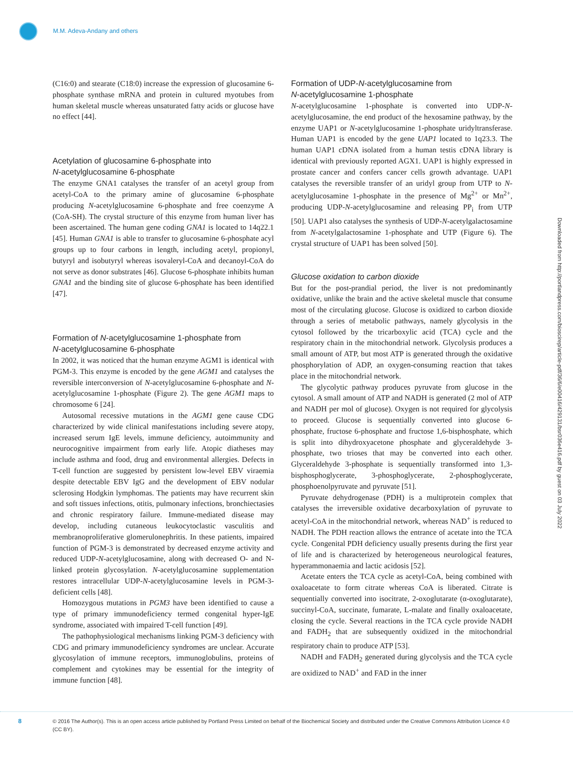M.M. Adeva-Andany and others
(C16:0) and stearate (C18:0) increase the expression of glucosamine 6-phosphate synthase mRNA and protein in cultured myotubes from human skeletal muscle whereas unsaturated fatty acids or glucose have no effect [44].
Acetylation of glucosamine 6-phosphate into
N-acetylglucosamine 6-phosphate
The enzyme GNA1 catalyses the transfer of an acetyl group from acetyl-CoA to the primary amine of glucosamine 6-phosphate producing N-acetylglucosamine 6-phosphate and free coenzyme A (CoA-SH). The crystal structure of this enzyme from human liver has been ascertained. The human gene coding GNA1 is located to 14q22.1 [45]. Human GNA1 is able to transfer to glucosamine 6-phosphate acyl groups up to four carbons in length, including acetyl, propionyl, butyryl and isobutyryl whereas isovaleryl-CoA and decanoyl-CoA do not serve as donor substrates [46]. Glucose 6-phosphate inhibits human GNA1 and the binding site of glucose 6-phosphate has been identified [47].
Formation of N-acetylglucosamine 1-phosphate from
N-acetylglucosamine 6-phosphate
In 2002, it was noticed that the human enzyme AGM1 is identical with PGM-3. This enzyme is encoded by the gene AGM1 and catalyses the reversible interconversion of N-acetylglucosamine 6-phosphate and N-acetylglucosamine 1-phosphate (Figure 2). The gene AGM1 maps to chromosome 6 [24].
Autosomal recessive mutations in the AGM1 gene cause CDG characterized by wide clinical manifestations including severe atopy, increased serum IgE levels, immune deficiency, autoimmunity and neurocognitive impairment from early life. Atopic diatheses may include asthma and food, drug and environmental allergies. Defects in T-cell function are suggested by persistent low-level EBV viraemia despite detectable EBV IgG and the development of EBV nodular sclerosing Hodgkin lymphomas. The patients may have recurrent skin and soft tissues infections, otitis, pulmonary infections, bronchiectasies and chronic respiratory failure. Immune-mediated disease may develop, including cutaneous leukocytoclastic vasculitis and membranoproliferative glomerulonephritis. In these patients, impaired function of PGM-3 is demonstrated by decreased enzyme activity and reduced UDP-N-acetylglucosamine, along with decreased O- and N-linked protein glycosylation. N-acetylglucosamine supplementation restores intracellular UDP-N-acetylglucosamine levels in PGM-3-deficient cells [48].
Homozygous mutations in PGM3 have been identified to cause a type of primary immunodeficiency termed congenital hyper-IgE syndrome, associated with impaired T-cell function [49].
The pathophysiological mechanisms linking PGM-3 deficiency with CDG and primary immunodeficiency syndromes are unclear. Accurate glycosylation of immune receptors, immunoglobulins, proteins of complement and cytokines may be essential for the integrity of immune function [48].
Formation of UDP-N-acetylglucosamine from
N-acetylglucosamine 1-phosphate
N-acetylglucosamine 1-phosphate is converted into UDP-N-acetylglucosamine, the end product of the hexosamine pathway, by the enzyme UAP1 or N-acetylglucosamine 1-phosphate uridyltransferase. Human UAP1 is encoded by the gene UAP1 located to 1q23.3. The human UAP1 cDNA isolated from a human testis cDNA library is identical with previously reported AGX1. UAP1 is highly expressed in prostate cancer and confers cancer cells growth advantage. UAP1 catalyses the reversible transfer of an uridyl group from UTP to N-acetylglucosamine 1-phosphate in the presence of Mg<sup>2+</sup> or Mn<sup>2+</sup>, producing UDP-N-acetylglucosamine and releasing PP<sub>i</sub> from UTP [50]. UAP1 also catalyses the synthesis of UDP-N-acetylgalactosamine from N-acetylgalactosamine 1-phosphate and UTP (Figure 6). The crystal structure of UAP1 has been solved [50].
Glucose oxidation to carbon dioxide
But for the post-prandial period, the liver is not predominantly oxidative, unlike the brain and the active skeletal muscle that consume most of the circulating glucose. Glucose is oxidized to carbon dioxide through a series of metabolic pathways, namely glycolysis in the cytosol followed by the tricarboxylic acid (TCA) cycle and the respiratory chain in the mitochondrial network. Glycolysis produces a small amount of ATP, but most ATP is generated through the oxidative phosphorylation of ADP, an oxygen-consuming reaction that takes place in the mitochondrial network.
The glycolytic pathway produces pyruvate from glucose in the cytosol. A small amount of ATP and NADH is generated (2 mol of ATP and NADH per mol of glucose). Oxygen is not required for glycolysis to proceed. Glucose is sequentially converted into glucose 6-phosphate, fructose 6-phosphate and fructose 1,6-bisphosphate, which is split into dihydroxyacetone phosphate and glyceraldehyde 3-phosphate, two trioses that may be converted into each other. Glyceraldehyde 3-phosphate is sequentially transformed into 1,3-bisphosphoglycerate, 3-phosphoglycerate, 2-phosphoglycerate, phosphoenolpyruvate and pyruvate [51].
Pyruvate dehydrogenase (PDH) is a multiprotein complex that catalyses the irreversible oxidative decarboxylation of pyruvate to acetyl-CoA in the mitochondrial network, whereas NAD<sup>+</sup> is reduced to NADH. The PDH reaction allows the entrance of acetate into the TCA cycle. Congenital PDH deficiency usually presents during the first year of life and is characterized by heterogeneous neurological features, hyperammonaemia and lactic acidosis [52].
Acetate enters the TCA cycle as acetyl-CoA, being combined with oxaloacetate to form citrate whereas CoA is liberated. Citrate is sequentially converted into isocitrate, 2-oxoglutarate (α-oxoglutarate), succinyl-CoA, succinate, fumarate, L-malate and finally oxaloacetate, closing the cycle. Several reactions in the TCA cycle provide NADH and FADH<sub>2</sub> that are subsequently oxidized in the mitochondrial respiratory chain to produce ATP [53].
NADH and FADH<sub>2</sub> generated during glycolysis and the TCA cycle are oxidized to NAD<sup>+</sup> and FAD in the inner
Downloaded from http://portlandpress.com/bioscirep/article-pdf/36/6/e00416/429131/bsr036e416.pdf by guest on 03 July 2022
8
© 2016 The Author(s). This is an open access article published by Portland Press Limited on behalf of the Biochemical Society and distributed under the Creative Commons Attribution Licence 4.0 (CC BY).